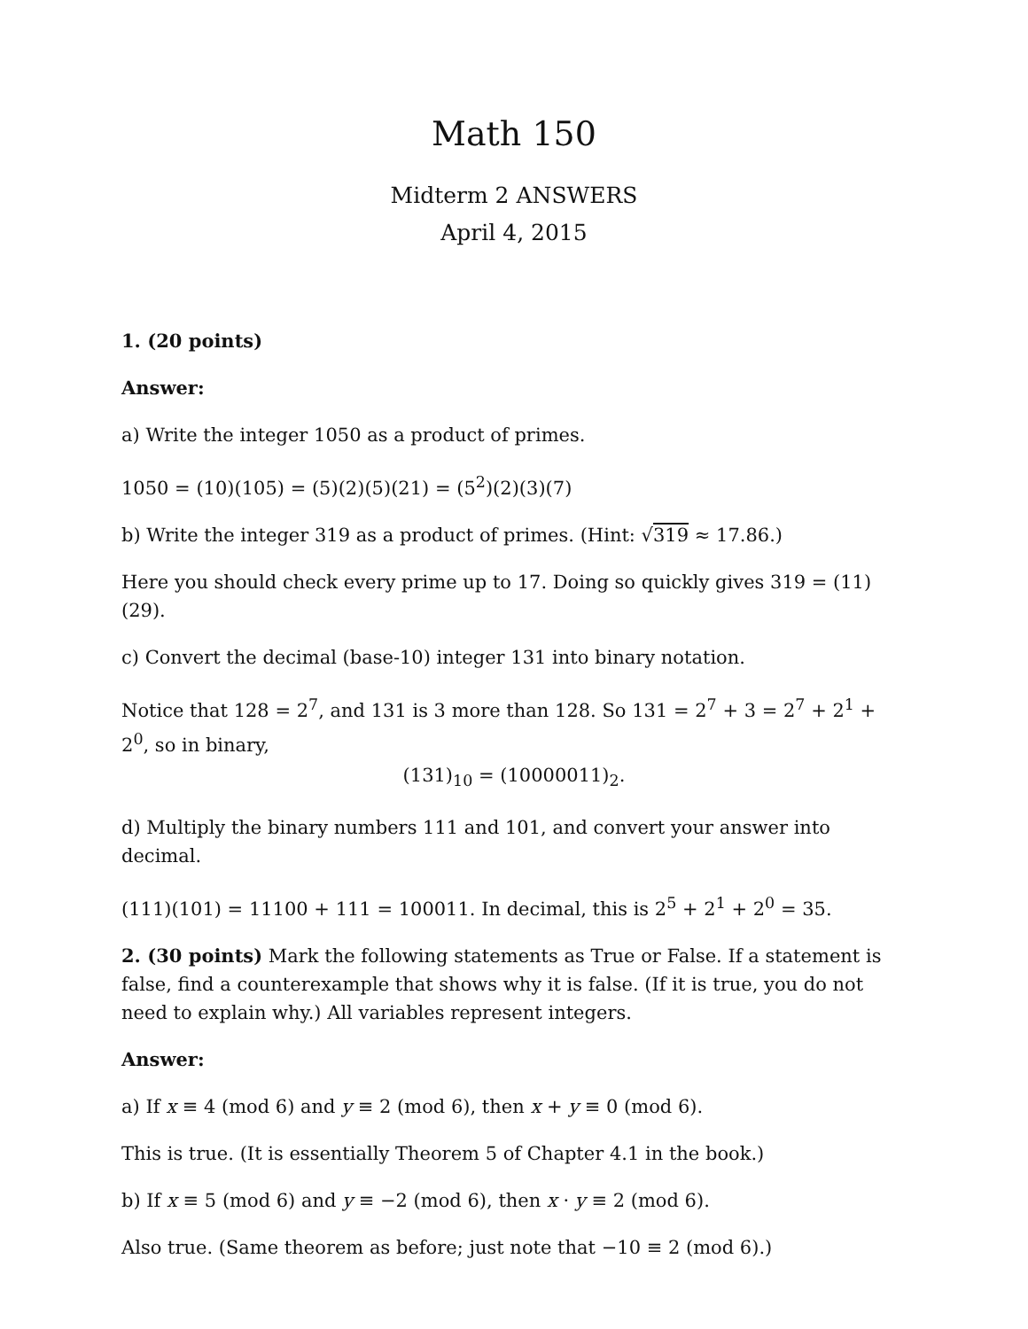Math 150
Midterm 2 ANSWERS
April 4, 2015
1. (20 points)
Answer:
a) Write the integer 1050 as a product of primes.
1050 = (10)(105) = (5)(2)(5)(21) = (5<sup>2</sup>)(2)(3)(7)
b) Write the integer 319 as a product of primes. (Hint: √319 ≈ 17.86.)
Here you should check every prime up to 17. Doing so quickly gives 319 = (11)(29).
c) Convert the decimal (base-10) integer 131 into binary notation.
Notice that 128 = 2<sup>7</sup>, and 131 is 3 more than 128. So 131 = 2<sup>7</sup> + 3 = 2<sup>7</sup> + 2<sup>1</sup> + 2<sup>0</sup>, so in binary,
(131)<sub>10</sub> = (10000011)<sub>2</sub>.
d) Multiply the binary numbers 111 and 101, and convert your answer into decimal.
(111)(101) = 11100 + 111 = 100011. In decimal, this is 2<sup>5</sup> + 2<sup>1</sup> + 2<sup>0</sup> = 35.
2. (30 points) Mark the following statements as True or False. If a statement is false, find a counterexample that shows why it is false. (If it is true, you do not need to explain why.) All variables represent integers.
Answer:
a) If x ≡ 4 (mod 6) and y ≡ 2 (mod 6), then x + y ≡ 0 (mod 6).
This is true. (It is essentially Theorem 5 of Chapter 4.1 in the book.)
b) If x ≡ 5 (mod 6) and y ≡ −2 (mod 6), then x · y ≡ 2 (mod 6).
Also true. (Same theorem as before; just note that −10 ≡ 2 (mod 6).)